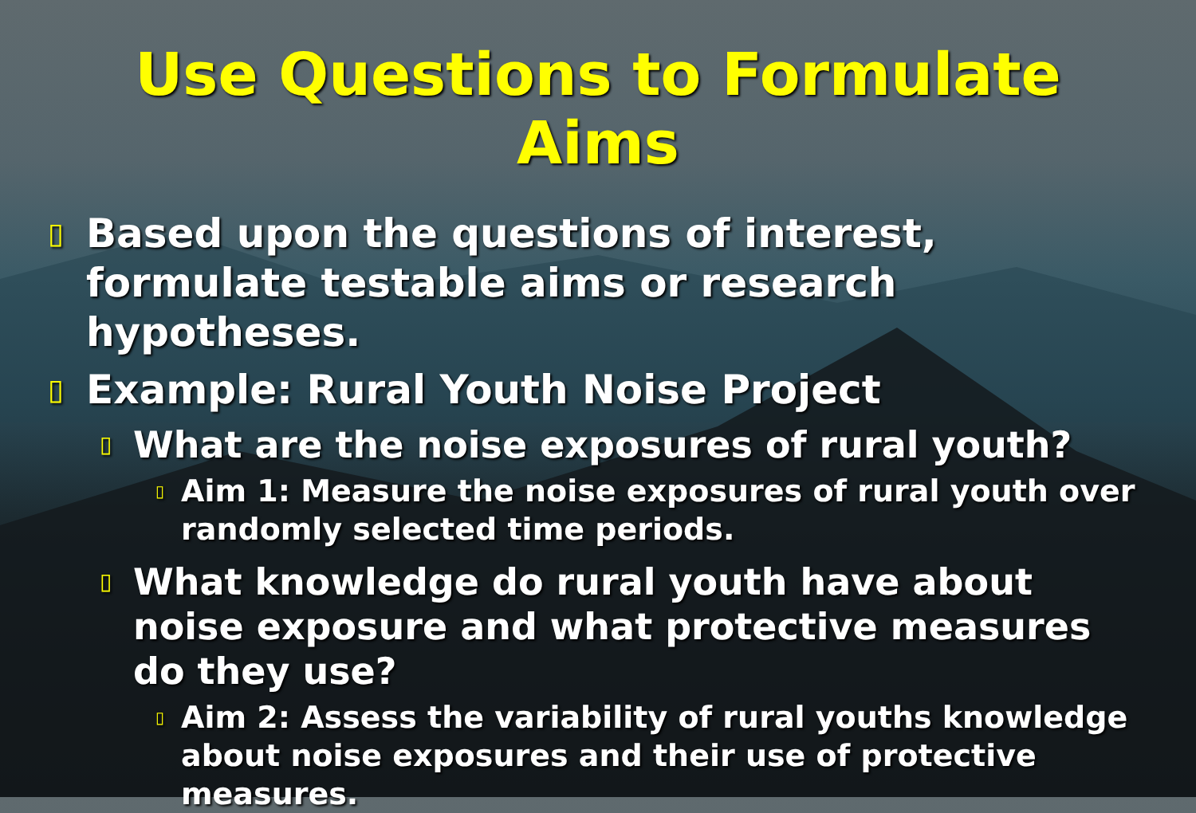Use Questions to Formulate Aims
▯ Based upon the questions of interest, formulate testable aims or research hypotheses.
▯ Example: Rural Youth Noise Project
▯ What are the noise exposures of rural youth?
▯ Aim 1: Measure the noise exposures of rural youth over randomly selected time periods.
▯ What knowledge do rural youth have about noise exposure and what protective measures do they use?
▯ Aim 2: Assess the variability of rural youths knowledge about noise exposures and their use of protective measures.